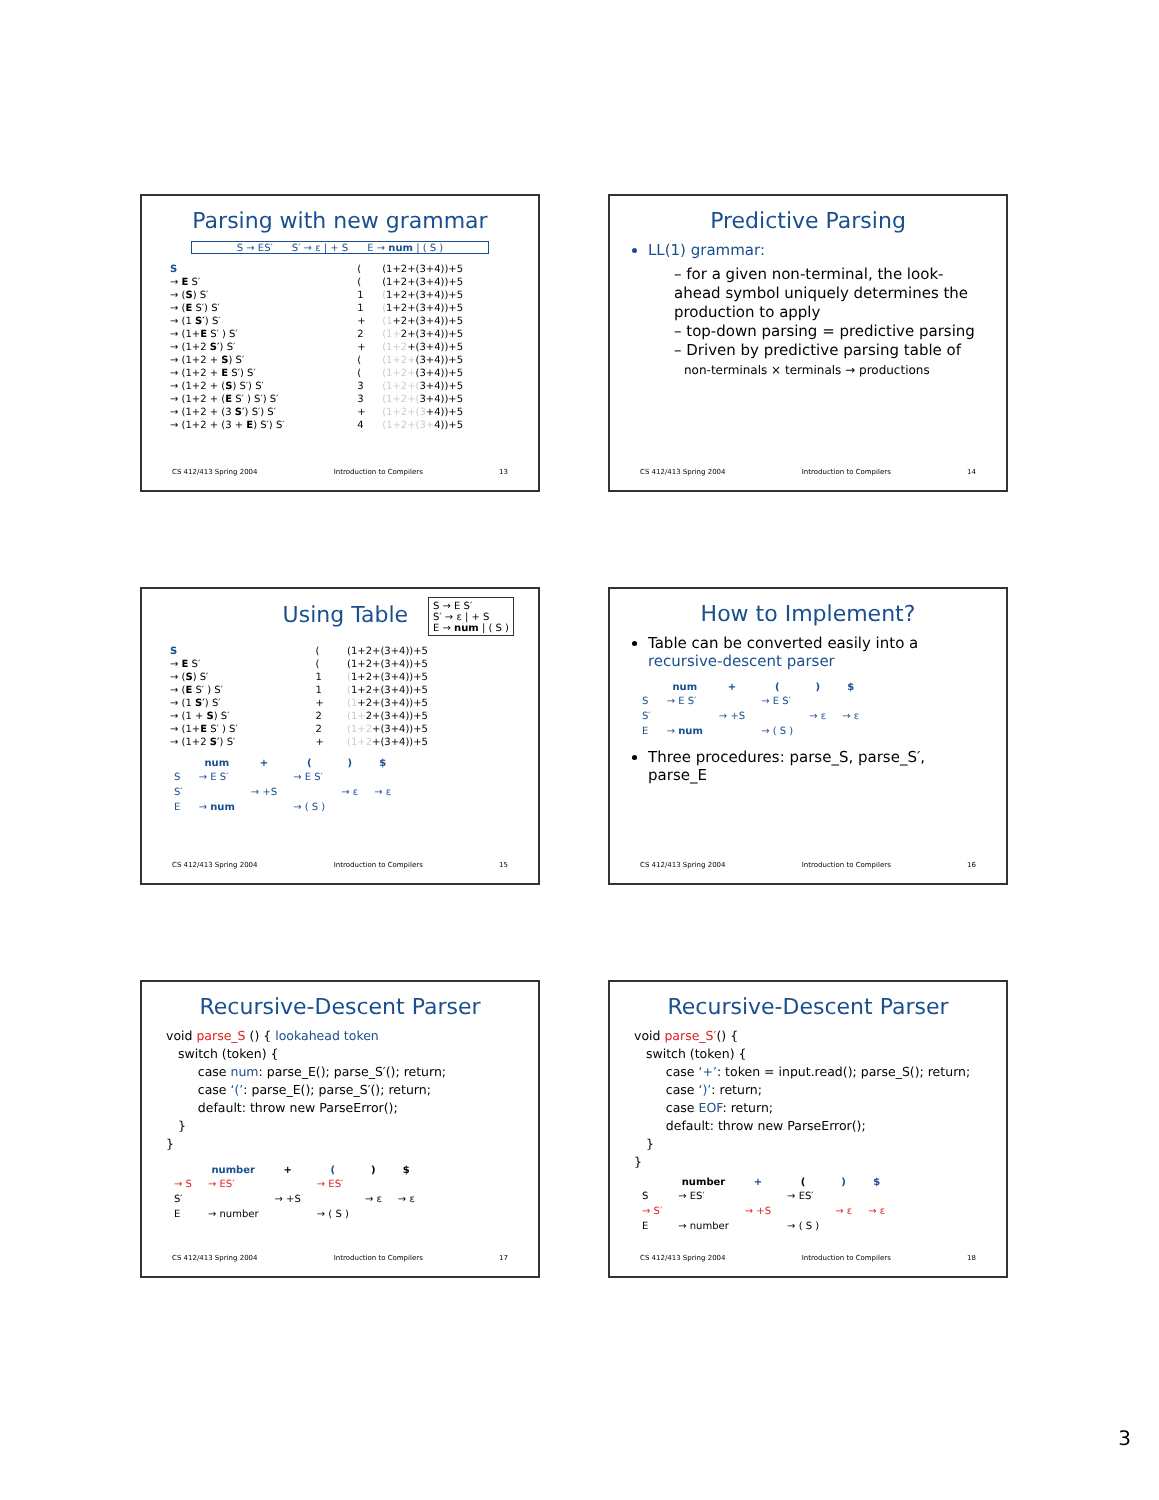Parsing with new grammar
S → ES′ S′ → ε | + S E → num | ( S )
| S | ( | (1+2+(3+4))+5 |
| → E S′ | ( | (1+2+(3+4))+5 |
| → ( S ) S′ | 1 | ( 1+2+(3+4))+5 |
| → ( E S′) S′ | 1 | ( 1+2+(3+4))+5 |
| → (1 S′ ) S′ | + | (1 +2+(3+4))+5 |
| → (1+ E S′ ) S′ | 2 | (1+ 2+(3+4))+5 |
| → (1+2 S′ ) S′ | + | (1+2 +(3+4))+5 |
| → (1+2 + S ) S′ | ( | (1+2+ (3+4))+5 |
| → (1+2 + E S′) S′ | ( | (1+2+ (3+4))+5 |
| → (1+2 + ( S ) S′) S′ | 3 | (1+2+( 3+4))+5 |
| → (1+2 + ( E S′ ) S′) S′ | 3 | (1+2+( 3+4))+5 |
| → (1+2 + (3 S′ ) S′) S′ | + | (1+2+(3 +4))+5 |
| → (1+2 + (3 + E ) S′) S′ | 4 | (1+2+(3+ 4))+5 |
CS 412/413 Spring 2004 Introduction to Compilers 13
Predictive Parsing
LL(1) grammar:
– for a given non-terminal, the look-ahead symbol uniquely determines the production to apply
– top-down parsing = predictive parsing
– Driven by predictive parsing table of
non-terminals × terminals → productions
CS 412/413 Spring 2004 Introduction to Compilers 14
Using Table
S → E S′
S′ → ε | + S
E → num | ( S )
| S | ( | (1+2+(3+4))+5 |
| → E S′ | ( | (1+2+(3+4))+5 |
| → ( S ) S′ | 1 | ( 1+2+(3+4))+5 |
| → ( E S′ ) S′ | 1 | ( 1+2+(3+4))+5 |
| → (1 S′ ) S′ | + | (1 +2+(3+4))+5 |
| → (1 + S ) S′ | 2 | (1+ 2+(3+4))+5 |
| → (1+ E S′ ) S′ | 2 | (1+2 +(3+4))+5 |
| → (1+2 S′ ) S′ | + | (1+2 +(3+4))+5 |
| | num | + | ( | ) | $ |
| --- | --- | --- | --- | --- | --- |
| S | → E S′ | | → E S′ | | |
| S′ | | → +S | | → ε | → ε |
| E | → num | | → ( S ) | | |
CS 412/413 Spring 2004 Introduction to Compilers 15
How to Implement?
Table can be converted easily into a recursive-descent parser
| | num | + | ( | ) | $ |
| --- | --- | --- | --- | --- | --- |
| S | → E S′ | | → E S′ | | |
| S′ | | → +S | | → ε | → ε |
| E | → num | | → ( S ) | | |
Three procedures: parse_S, parse_S′, parse_E
CS 412/413 Spring 2004 Introduction to Compilers 16
Recursive-Descent Parser
void parse_S () { lookahead token
   switch (token) {
        case num: parse_E(); parse_S′(); return;
        case ‘(’: parse_E(); parse_S′(); return;
        default: throw new ParseError();
   }
}
| | number | + | ( | ) | $ |
| --- | --- | --- | --- | --- | --- |
| → S | → ES′ | | → ES′ | | |
| S′ | | → +S | | → ε | → ε |
| E | → number | | → ( S ) | | |
CS 412/413 Spring 2004 Introduction to Compilers 17
Recursive-Descent Parser
void parse_S′() {
   switch (token) {
        case ‘+’: token = input.read(); parse_S(); return;
        case ‘)’: return;
        case EOF: return;
        default: throw new ParseError();
   }
}
| | number | + | ( | ) | $ |
| --- | --- | --- | --- | --- | --- |
| S | → ES′ | | → ES′ | | |
| → S′ | | → +S | | → ε | → ε |
| E | → number | | → ( S ) | | |
CS 412/413 Spring 2004 Introduction to Compilers 18
3